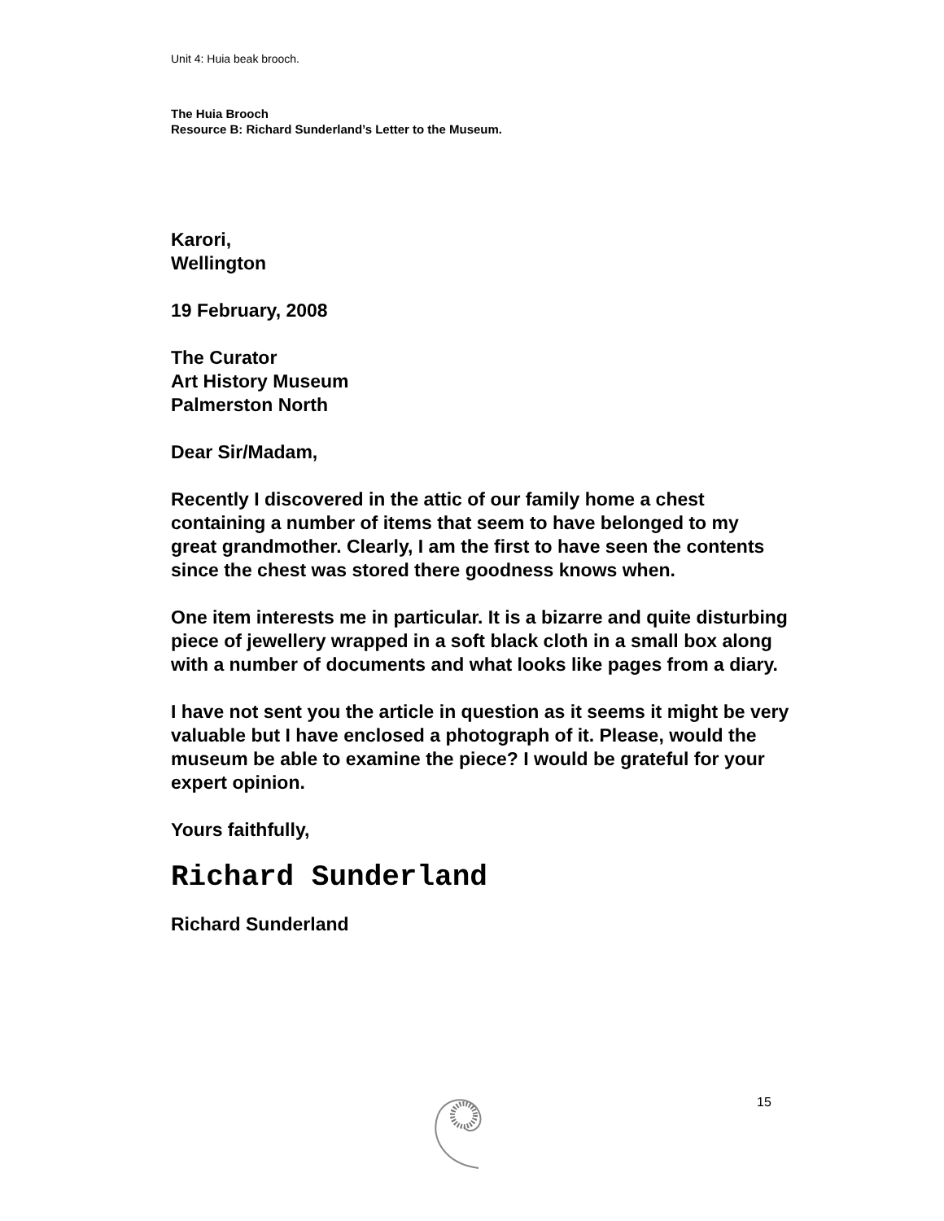Unit 4: Huia beak brooch.
The Huia Brooch
Resource B: Richard Sunderland’s Letter to the Museum.
Karori,
Wellington
19 February, 2008
The Curator
Art History Museum
Palmerston North
Dear Sir/Madam,
Recently I discovered in the attic of our family home a chest containing a number of items that seem to have belonged to my great grandmother. Clearly, I am the first to have seen the contents since the chest was stored there goodness knows when.
One item interests me in particular. It is a bizarre and quite disturbing piece of jewellery wrapped in a soft black cloth in a small box along with a number of documents and what looks like pages from a diary.
I have not sent you the article in question as it seems it might be very valuable but I have enclosed a photograph of it. Please, would the museum be able to examine the piece? I would be grateful for your expert opinion.
Yours faithfully,
Richard Sunderland
Richard Sunderland
15